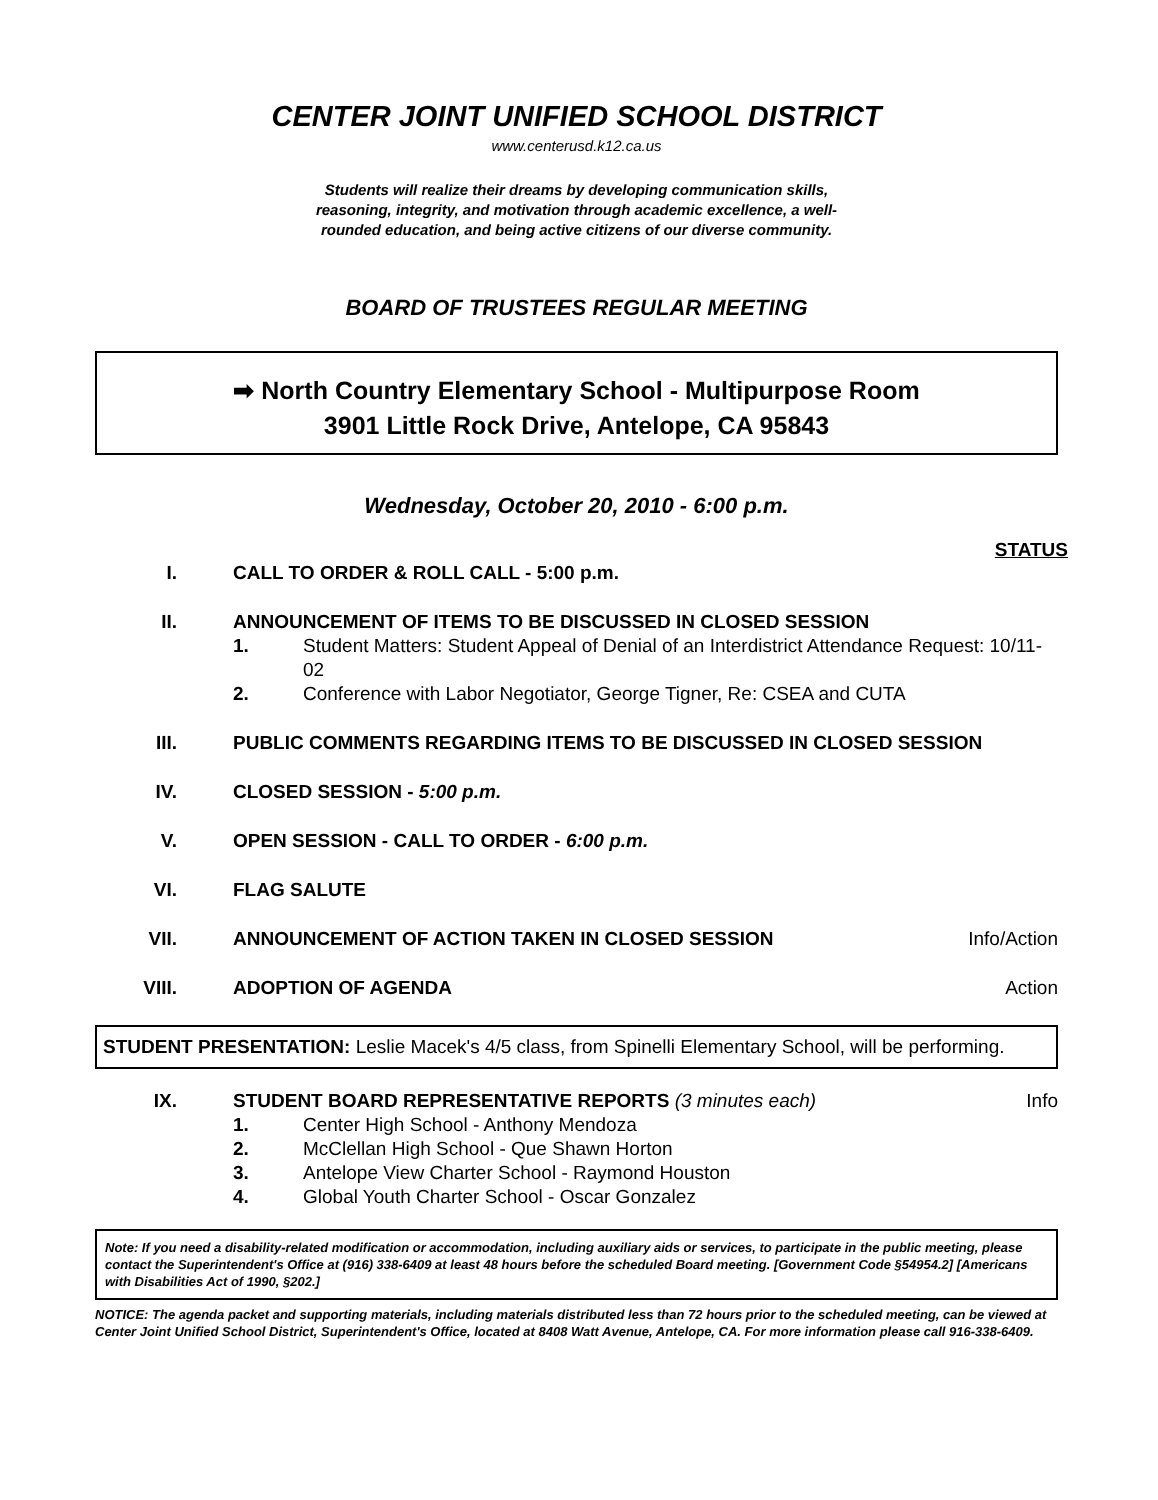CENTER JOINT UNIFIED SCHOOL DISTRICT
www.centerusd.k12.ca.us
Students will realize their dreams by developing communication skills,
reasoning, integrity, and motivation through academic excellence, a well-
rounded education, and being active citizens of our diverse community.
BOARD OF TRUSTEES REGULAR MEETING
➡ North Country Elementary School - Multipurpose Room
3901 Little Rock Drive, Antelope, CA 95843
Wednesday, October 20, 2010 - 6:00 p.m.
STATUS
I. CALL TO ORDER & ROLL CALL - 5:00 p.m.
II. ANNOUNCEMENT OF ITEMS TO BE DISCUSSED IN CLOSED SESSION
1. Student Matters: Student Appeal of Denial of an Interdistrict Attendance Request: 10/11-02
2. Conference with Labor Negotiator, George Tigner, Re: CSEA and CUTA
III. PUBLIC COMMENTS REGARDING ITEMS TO BE DISCUSSED IN CLOSED SESSION
IV. CLOSED SESSION - 5:00 p.m.
V. OPEN SESSION - CALL TO ORDER - 6:00 p.m.
VI. FLAG SALUTE
VII. ANNOUNCEMENT OF ACTION TAKEN IN CLOSED SESSION
Info/Action
VIII. ADOPTION OF AGENDA Action
STUDENT PRESENTATION: Leslie Macek's 4/5 class, from Spinelli Elementary School, will be performing.
IX. STUDENT BOARD REPRESENTATIVE REPORTS (3 minutes each)
1. Center High School - Anthony Mendoza
2. McClellan High School - Que Shawn Horton
3. Antelope View Charter School - Raymond Houston
4. Global Youth Charter School - Oscar Gonzalez
Info
Note: If you need a disability-related modification or accommodation, including auxiliary aids or services, to participate in the public meeting, please contact the Superintendent's Office at (916) 338-6409 at least 48 hours before the scheduled Board meeting. [Government Code §54954.2] [Americans with Disabilities Act of 1990, §202.]
NOTICE: The agenda packet and supporting materials, including materials distributed less than 72 hours prior to the scheduled meeting, can be viewed at Center Joint Unified School District, Superintendent's Office, located at 8408 Watt Avenue, Antelope, CA. For more information please call 916-338-6409.